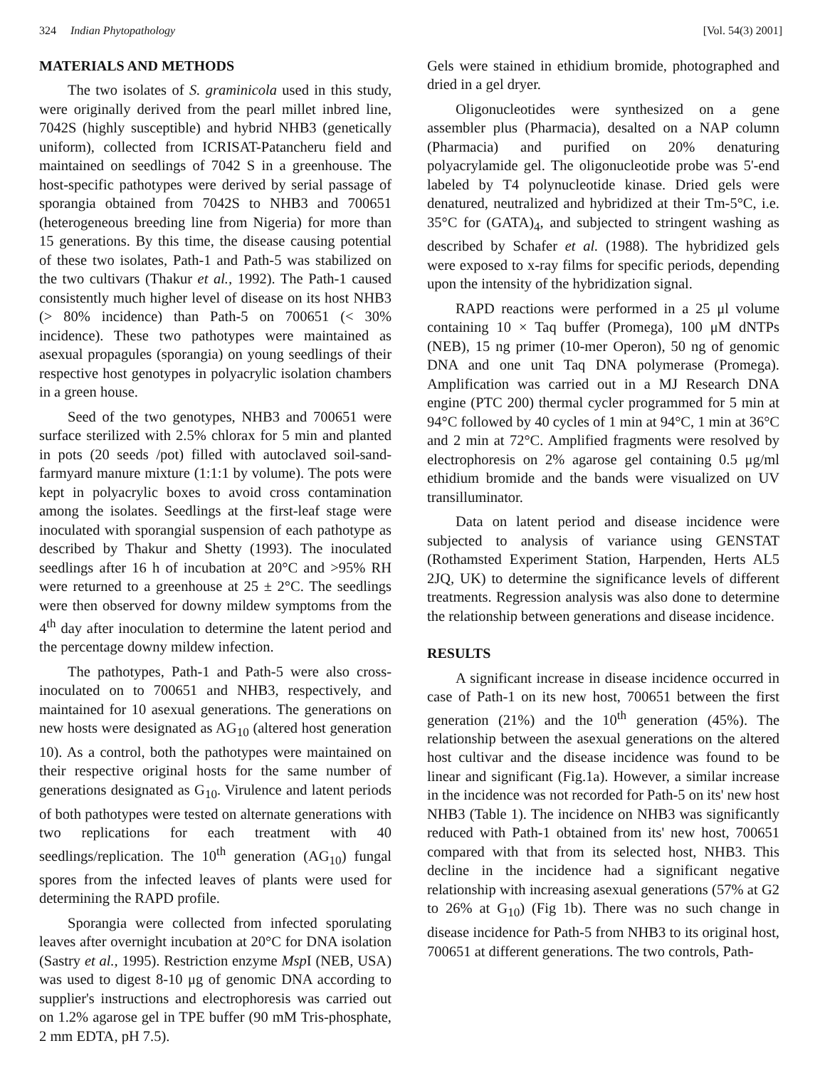324 Indian Phytopathology [Vol. 54(3) 2001]
MATERIALS AND METHODS
The two isolates of S. graminicola used in this study, were originally derived from the pearl millet inbred line, 7042S (highly susceptible) and hybrid NHB3 (genetically uniform), collected from ICRISAT-Patancheru field and maintained on seedlings of 7042 S in a greenhouse. The host-specific pathotypes were derived by serial passage of sporangia obtained from 7042S to NHB3 and 700651 (heterogeneous breeding line from Nigeria) for more than 15 generations. By this time, the disease causing potential of these two isolates, Path-1 and Path-5 was stabilized on the two cultivars (Thakur et al., 1992). The Path-1 caused consistently much higher level of disease on its host NHB3 (> 80% incidence) than Path-5 on 700651 (< 30% incidence). These two pathotypes were maintained as asexual propagules (sporangia) on young seedlings of their respective host genotypes in polyacrylic isolation chambers in a green house.
Seed of the two genotypes, NHB3 and 700651 were surface sterilized with 2.5% chlorax for 5 min and planted in pots (20 seeds /pot) filled with autoclaved soil-sand-farmyard manure mixture (1:1:1 by volume). The pots were kept in polyacrylic boxes to avoid cross contamination among the isolates. Seedlings at the first-leaf stage were inoculated with sporangial suspension of each pathotype as described by Thakur and Shetty (1993). The inoculated seedlings after 16 h of incubation at 20°C and >95% RH were returned to a greenhouse at 25 ± 2°C. The seedlings were then observed for downy mildew symptoms from the 4<sup>th</sup> day after inoculation to determine the latent period and the percentage downy mildew infection.
The pathotypes, Path-1 and Path-5 were also cross-inoculated on to 700651 and NHB3, respectively, and maintained for 10 asexual generations. The generations on new hosts were designated as AG<sub>10</sub> (altered host generation 10). As a control, both the pathotypes were maintained on their respective original hosts for the same number of generations designated as G<sub>10</sub>. Virulence and latent periods of both pathotypes were tested on alternate generations with two replications for each treatment with 40 seedlings/replication. The 10<sup>th</sup> generation (AG<sub>10</sub>) fungal spores from the infected leaves of plants were used for determining the RAPD profile.
Sporangia were collected from infected sporulating leaves after overnight incubation at 20°C for DNA isolation (Sastry et al., 1995). Restriction enzyme Msp I (NEB, USA) was used to digest 8-10 μg of genomic DNA according to supplier's instructions and electrophoresis was carried out on 1.2% agarose gel in TPE buffer (90 mM Tris-phosphate, 2 mm EDTA, pH 7.5).
Gels were stained in ethidium bromide, photographed and dried in a gel dryer.
Oligonucleotides were synthesized on a gene assembler plus (Pharmacia), desalted on a NAP column (Pharmacia) and purified on 20% denaturing polyacrylamide gel. The oligonucleotide probe was 5'-end labeled by T4 polynucleotide kinase. Dried gels were denatured, neutralized and hybridized at their Tm-5°C, i.e. 35°C for (GATA)<sub>4</sub>, and subjected to stringent washing as described by Schafer et al. (1988). The hybridized gels were exposed to x-ray films for specific periods, depending upon the intensity of the hybridization signal.
RAPD reactions were performed in a 25 μl volume containing 10 × Taq buffer (Promega), 100 μM dNTPs (NEB), 15 ng primer (10-mer Operon), 50 ng of genomic DNA and one unit Taq DNA polymerase (Promega). Amplification was carried out in a MJ Research DNA engine (PTC 200) thermal cycler programmed for 5 min at 94°C followed by 40 cycles of 1 min at 94°C, 1 min at 36°C and 2 min at 72°C. Amplified fragments were resolved by electrophoresis on 2% agarose gel containing 0.5 μg/ml ethidium bromide and the bands were visualized on UV transilluminator.
Data on latent period and disease incidence were subjected to analysis of variance using GENSTAT (Rothamsted Experiment Station, Harpenden, Herts AL5 2JQ, UK) to determine the significance levels of different treatments. Regression analysis was also done to determine the relationship between generations and disease incidence.
RESULTS
A significant increase in disease incidence occurred in case of Path-1 on its new host, 700651 between the first generation (21%) and the 10<sup>th</sup> generation (45%). The relationship between the asexual generations on the altered host cultivar and the disease incidence was found to be linear and significant (Fig.1a). However, a similar increase in the incidence was not recorded for Path-5 on its' new host NHB3 (Table 1). The incidence on NHB3 was significantly reduced with Path-1 obtained from its' new host, 700651 compared with that from its selected host, NHB3. This decline in the incidence had a significant negative relationship with increasing asexual generations (57% at G2 to 26% at G<sub>10</sub>) (Fig 1b). There was no such change in disease incidence for Path-5 from NHB3 to its original host, 700651 at different generations. The two controls, Path-